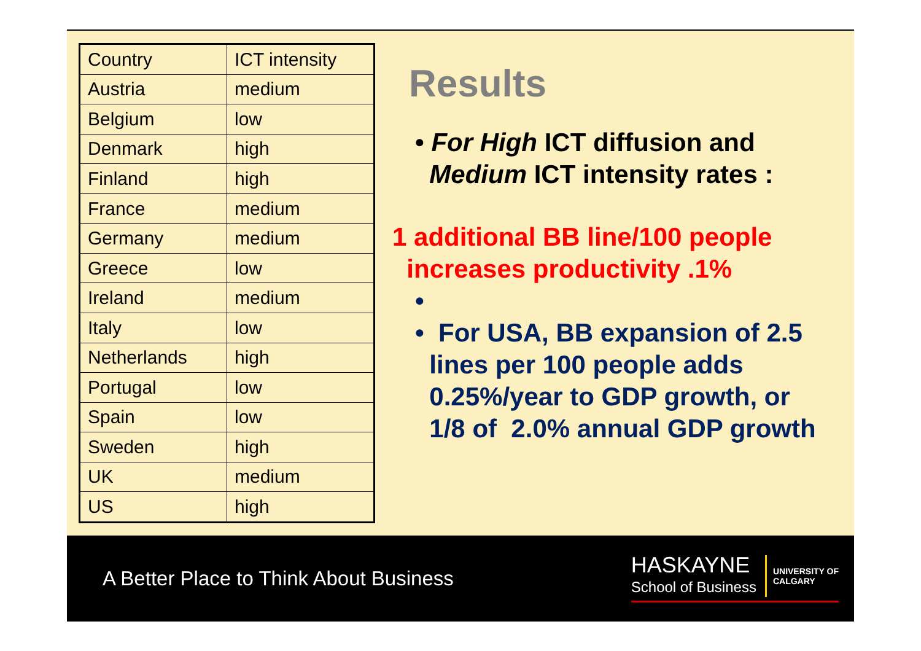| Country | ICT intensity |
| Austria | medium |
| Belgium | low |
| Denmark | high |
| Finland | high |
| France | medium |
| Germany | medium |
| Greece | low |
| Ireland | medium |
| Italy | low |
| Netherlands | high |
| Portugal | low |
| Spain | low |
| Sweden | high |
| UK | medium |
| US | high |
Results
• For High ICT diffusion and
Medium ICT intensity rates :
1 additional BB line/100 people
increases productivity .1%
•
• For USA, BB expansion of 2.5
lines per 100 people adds
0.25%/year to GDP growth, or
1/8 of 2.0% annual GDP growth
A Better Place to Think About Business
HASKAYNE
School of Business
UNIVERSITY OF
CALGARY